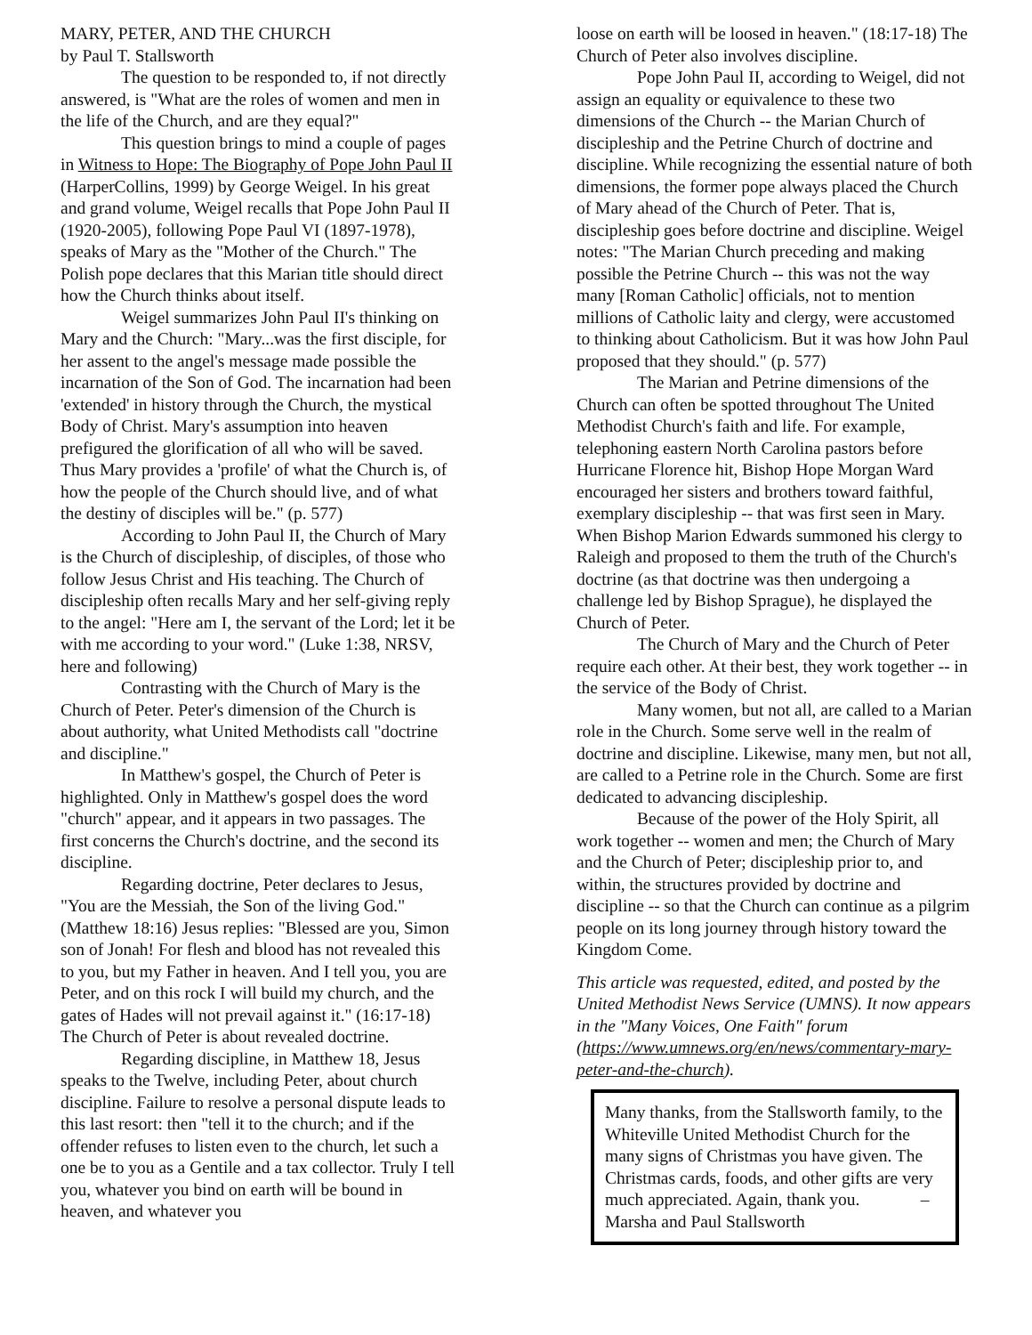MARY, PETER, AND THE CHURCH
by Paul T. Stallsworth
The question to be responded to, if not directly answered, is "What are the roles of women and men in the life of the Church, and are they equal?"
This question brings to mind a couple of pages in Witness to Hope: The Biography of Pope John Paul II (HarperCollins, 1999) by George Weigel. In his great and grand volume, Weigel recalls that Pope John Paul II (1920-2005), following Pope Paul VI (1897-1978), speaks of Mary as the "Mother of the Church." The Polish pope declares that this Marian title should direct how the Church thinks about itself.
Weigel summarizes John Paul II's thinking on Mary and the Church: "Mary...was the first disciple, for her assent to the angel's message made possible the incarnation of the Son of God. The incarnation had been 'extended' in history through the Church, the mystical Body of Christ. Mary's assumption into heaven prefigured the glorification of all who will be saved. Thus Mary provides a 'profile' of what the Church is, of how the people of the Church should live, and of what the destiny of disciples will be." (p. 577)
According to John Paul II, the Church of Mary is the Church of discipleship, of disciples, of those who follow Jesus Christ and His teaching. The Church of discipleship often recalls Mary and her self-giving reply to the angel: "Here am I, the servant of the Lord; let it be with me according to your word." (Luke 1:38, NRSV, here and following)
Contrasting with the Church of Mary is the Church of Peter. Peter's dimension of the Church is about authority, what United Methodists call "doctrine and discipline."
In Matthew's gospel, the Church of Peter is highlighted. Only in Matthew's gospel does the word "church" appear, and it appears in two passages. The first concerns the Church's doctrine, and the second its discipline.
Regarding doctrine, Peter declares to Jesus, "You are the Messiah, the Son of the living God." (Matthew 18:16) Jesus replies: "Blessed are you, Simon son of Jonah! For flesh and blood has not revealed this to you, but my Father in heaven. And I tell you, you are Peter, and on this rock I will build my church, and the gates of Hades will not prevail against it." (16:17-18) The Church of Peter is about revealed doctrine.
Regarding discipline, in Matthew 18, Jesus speaks to the Twelve, including Peter, about church discipline. Failure to resolve a personal dispute leads to this last resort: then "tell it to the church; and if the offender refuses to listen even to the church, let such a one be to you as a Gentile and a tax collector. Truly I tell you, whatever you bind on earth will be bound in heaven, and whatever you
loose on earth will be loosed in heaven." (18:17-18) The Church of Peter also involves discipline.
Pope John Paul II, according to Weigel, did not assign an equality or equivalence to these two dimensions of the Church -- the Marian Church of discipleship and the Petrine Church of doctrine and discipline. While recognizing the essential nature of both dimensions, the former pope always placed the Church of Mary ahead of the Church of Peter. That is, discipleship goes before doctrine and discipline. Weigel notes: "The Marian Church preceding and making possible the Petrine Church -- this was not the way many [Roman Catholic] officials, not to mention millions of Catholic laity and clergy, were accustomed to thinking about Catholicism. But it was how John Paul proposed that they should." (p. 577)
The Marian and Petrine dimensions of the Church can often be spotted throughout The United Methodist Church's faith and life. For example, telephoning eastern North Carolina pastors before Hurricane Florence hit, Bishop Hope Morgan Ward encouraged her sisters and brothers toward faithful, exemplary discipleship -- that was first seen in Mary. When Bishop Marion Edwards summoned his clergy to Raleigh and proposed to them the truth of the Church's doctrine (as that doctrine was then undergoing a challenge led by Bishop Sprague), he displayed the Church of Peter.
The Church of Mary and the Church of Peter require each other. At their best, they work together -- in the service of the Body of Christ.
Many women, but not all, are called to a Marian role in the Church. Some serve well in the realm of doctrine and discipline. Likewise, many men, but not all, are called to a Petrine role in the Church. Some are first dedicated to advancing discipleship.
Because of the power of the Holy Spirit, all work together -- women and men; the Church of Mary and the Church of Peter; discipleship prior to, and within, the structures provided by doctrine and discipline -- so that the Church can continue as a pilgrim people on its long journey through history toward the Kingdom Come.
This article was requested, edited, and posted by the United Methodist News Service (UMNS). It now appears in the "Many Voices, One Faith" forum (https://www.umnews.org/en/news/commentary-mary-peter-and-the-church).
Many thanks, from the Stallsworth family, to the Whiteville United Methodist Church for the many signs of Christmas you have given. The Christmas cards, foods, and other gifts are very much appreciated. Again, thank you. – Marsha and Paul Stallsworth